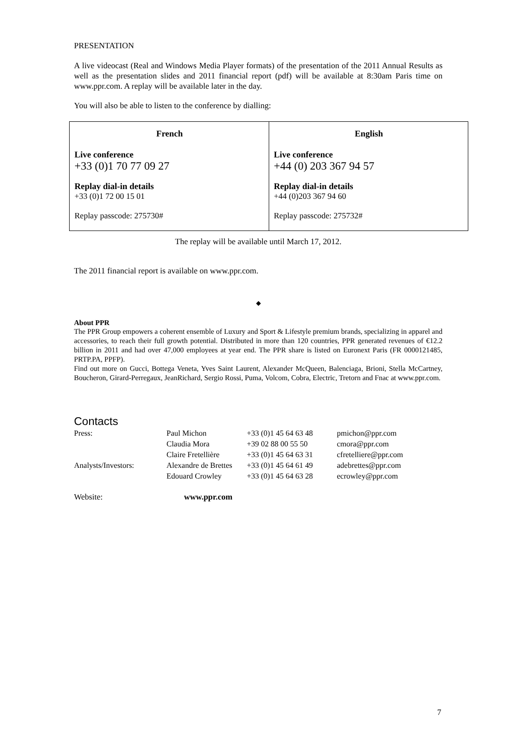PRESENTATION
A live videocast (Real and Windows Media Player formats) of the presentation of the 2011 Annual Results as well as the presentation slides and 2011 financial report (pdf) will be available at 8:30am Paris time on www.ppr.com. A replay will be available later in the day.
You will also be able to listen to the conference by dialling:
| French Live conference +33 (0)1 70 77 09 27 Replay dial-in details +33 (0)1 72 00 15 01 Replay passcode: 275730# | English Live conference +44 (0) 203 367 94 57 Replay dial-in details +44 (0)203 367 94 60 Replay passcode: 275732# |
The replay will be available until March 17, 2012.
The 2011 financial report is available on www.ppr.com.
◆
About PPR
The PPR Group empowers a coherent ensemble of Luxury and Sport & Lifestyle premium brands, specializing in apparel and accessories, to reach their full growth potential. Distributed in more than 120 countries, PPR generated revenues of €12.2 billion in 2011 and had over 47,000 employees at year end. The PPR share is listed on Euronext Paris (FR 0000121485, PRTP.PA, PPFP).
Find out more on Gucci, Bottega Veneta, Yves Saint Laurent, Alexander McQueen, Balenciaga, Brioni, Stella McCartney, Boucheron, Girard-Perregaux, JeanRichard, Sergio Rossi, Puma, Volcom, Cobra, Electric, Tretorn and Fnac at www.ppr.com.
Contacts
| Press: | Paul Michon | +33 (0)1 45 64 63 48 | pmichon@ppr.com |
| | Claudia Mora | +39 02 88 00 55 50 | cmora@ppr.com |
| | Claire Fretellière | +33 (0)1 45 64 63 31 | cfretelliere@ppr.com |
| Analysts/Investors: | Alexandre de Brettes | +33 (0)1 45 64 61 49 | adebrettes@ppr.com |
| | Edouard Crowley | +33 (0)1 45 64 63 28 | ecrowley@ppr.com |
Website: www.ppr.com
7